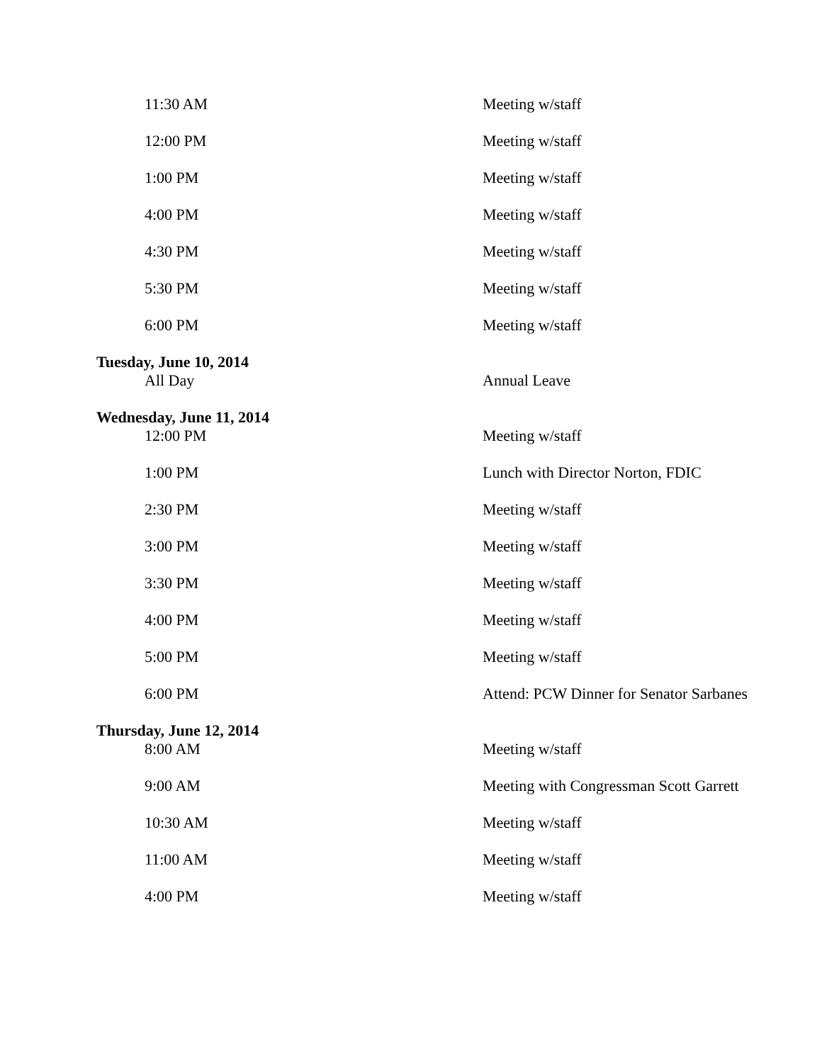| 11:30 AM | Meeting w/staff |
| 12:00 PM | Meeting w/staff |
| 1:00 PM | Meeting w/staff |
| 4:00 PM | Meeting w/staff |
| 4:30 PM | Meeting w/staff |
| 5:30 PM | Meeting w/staff |
| 6:00 PM | Meeting w/staff |
| Tuesday, June 10, 2014 | |
| All Day | Annual Leave |
| Wednesday, June 11, 2014 | |
| 12:00 PM | Meeting w/staff |
| 1:00 PM | Lunch with Director Norton, FDIC |
| 2:30 PM | Meeting w/staff |
| 3:00 PM | Meeting w/staff |
| 3:30 PM | Meeting w/staff |
| 4:00 PM | Meeting w/staff |
| 5:00 PM | Meeting w/staff |
| 6:00 PM | Attend: PCW Dinner for Senator Sarbanes |
| Thursday, June 12, 2014 | |
| 8:00 AM | Meeting w/staff |
| 9:00 AM | Meeting with Congressman Scott Garrett |
| 10:30 AM | Meeting w/staff |
| 11:00 AM | Meeting w/staff |
| 4:00 PM | Meeting w/staff |